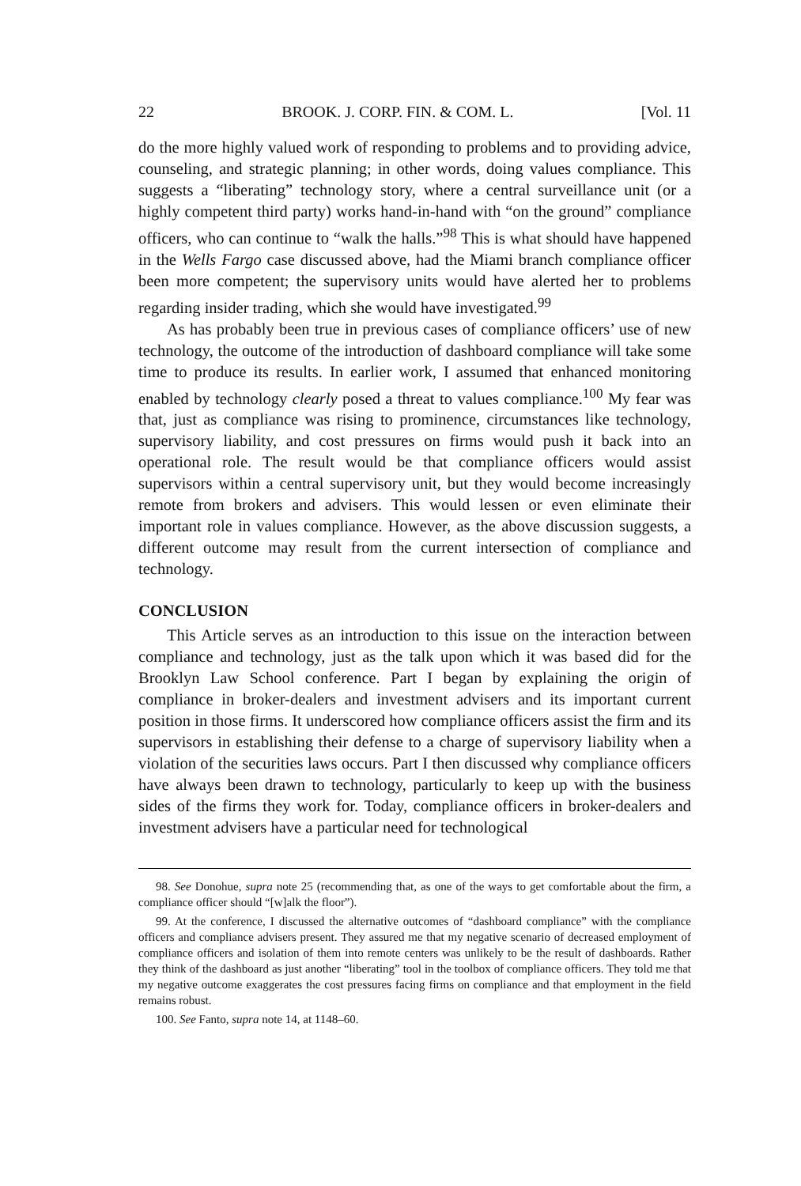22 BROOK. J. CORP. FIN. & COM. L. [Vol. 11
do the more highly valued work of responding to problems and to providing advice, counseling, and strategic planning; in other words, doing values compliance. This suggests a “liberating” technology story, where a central surveillance unit (or a highly competent third party) works hand-in-hand with “on the ground” compliance officers, who can continue to “walk the halls.”<sup>98</sup> This is what should have happened in the Wells Fargo case discussed above, had the Miami branch compliance officer been more competent; the supervisory units would have alerted her to problems regarding insider trading, which she would have investigated.<sup>99</sup>
As has probably been true in previous cases of compliance officers’ use of new technology, the outcome of the introduction of dashboard compliance will take some time to produce its results. In earlier work, I assumed that enhanced monitoring enabled by technology clearly posed a threat to values compliance.<sup>100</sup> My fear was that, just as compliance was rising to prominence, circumstances like technology, supervisory liability, and cost pressures on firms would push it back into an operational role. The result would be that compliance officers would assist supervisors within a central supervisory unit, but they would become increasingly remote from brokers and advisers. This would lessen or even eliminate their important role in values compliance. However, as the above discussion suggests, a different outcome may result from the current intersection of compliance and technology.
CONCLUSION
This Article serves as an introduction to this issue on the interaction between compliance and technology, just as the talk upon which it was based did for the Brooklyn Law School conference. Part I began by explaining the origin of compliance in broker-dealers and investment advisers and its important current position in those firms. It underscored how compliance officers assist the firm and its supervisors in establishing their defense to a charge of supervisory liability when a violation of the securities laws occurs. Part I then discussed why compliance officers have always been drawn to technology, particularly to keep up with the business sides of the firms they work for. Today, compliance officers in broker-dealers and investment advisers have a particular need for technological
98. See Donohue, supra note 25 (recommending that, as one of the ways to get comfortable about the firm, a compliance officer should “[w]alk the floor”).
99. At the conference, I discussed the alternative outcomes of “dashboard compliance” with the compliance officers and compliance advisers present. They assured me that my negative scenario of decreased employment of compliance officers and isolation of them into remote centers was unlikely to be the result of dashboards. Rather they think of the dashboard as just another “liberating” tool in the toolbox of compliance officers. They told me that my negative outcome exaggerates the cost pressures facing firms on compliance and that employment in the field remains robust.
100. See Fanto, supra note 14, at 1148–60.